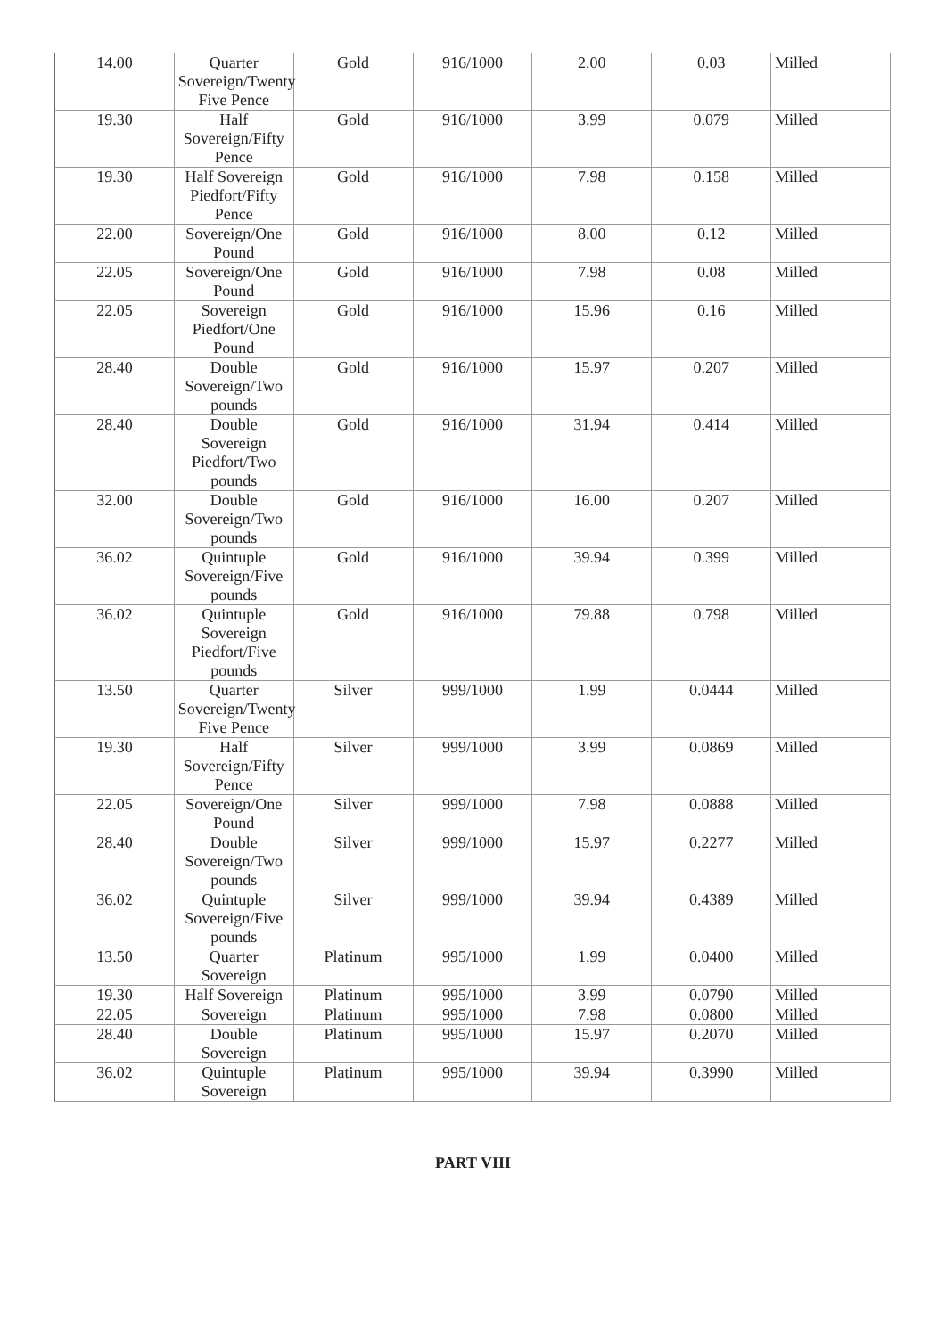| 14.00 | Quarter Sovereign/Twenty Five Pence | Gold | 916/1000 | 2.00 | 0.03 | Milled |
| 19.30 | Half Sovereign/Fifty Pence | Gold | 916/1000 | 3.99 | 0.079 | Milled |
| 19.30 | Half Sovereign Piedfort/Fifty Pence | Gold | 916/1000 | 7.98 | 0.158 | Milled |
| 22.00 | Sovereign/One Pound | Gold | 916/1000 | 8.00 | 0.12 | Milled |
| 22.05 | Sovereign/One Pound | Gold | 916/1000 | 7.98 | 0.08 | Milled |
| 22.05 | Sovereign Piedfort/One Pound | Gold | 916/1000 | 15.96 | 0.16 | Milled |
| 28.40 | Double Sovereign/Two pounds | Gold | 916/1000 | 15.97 | 0.207 | Milled |
| 28.40 | Double Sovereign Piedfort/Two pounds | Gold | 916/1000 | 31.94 | 0.414 | Milled |
| 32.00 | Double Sovereign/Two pounds | Gold | 916/1000 | 16.00 | 0.207 | Milled |
| 36.02 | Quintuple Sovereign/Five pounds | Gold | 916/1000 | 39.94 | 0.399 | Milled |
| 36.02 | Quintuple Sovereign Piedfort/Five pounds | Gold | 916/1000 | 79.88 | 0.798 | Milled |
| 13.50 | Quarter Sovereign/Twenty Five Pence | Silver | 999/1000 | 1.99 | 0.0444 | Milled |
| 19.30 | Half Sovereign/Fifty Pence | Silver | 999/1000 | 3.99 | 0.0869 | Milled |
| 22.05 | Sovereign/One Pound | Silver | 999/1000 | 7.98 | 0.0888 | Milled |
| 28.40 | Double Sovereign/Two pounds | Silver | 999/1000 | 15.97 | 0.2277 | Milled |
| 36.02 | Quintuple Sovereign/Five pounds | Silver | 999/1000 | 39.94 | 0.4389 | Milled |
| 13.50 | Quarter Sovereign | Platinum | 995/1000 | 1.99 | 0.0400 | Milled |
| 19.30 | Half Sovereign | Platinum | 995/1000 | 3.99 | 0.0790 | Milled |
| 22.05 | Sovereign | Platinum | 995/1000 | 7.98 | 0.0800 | Milled |
| 28.40 | Double Sovereign | Platinum | 995/1000 | 15.97 | 0.2070 | Milled |
| 36.02 | Quintuple Sovereign | Platinum | 995/1000 | 39.94 | 0.3990 | Milled |
PART VIII